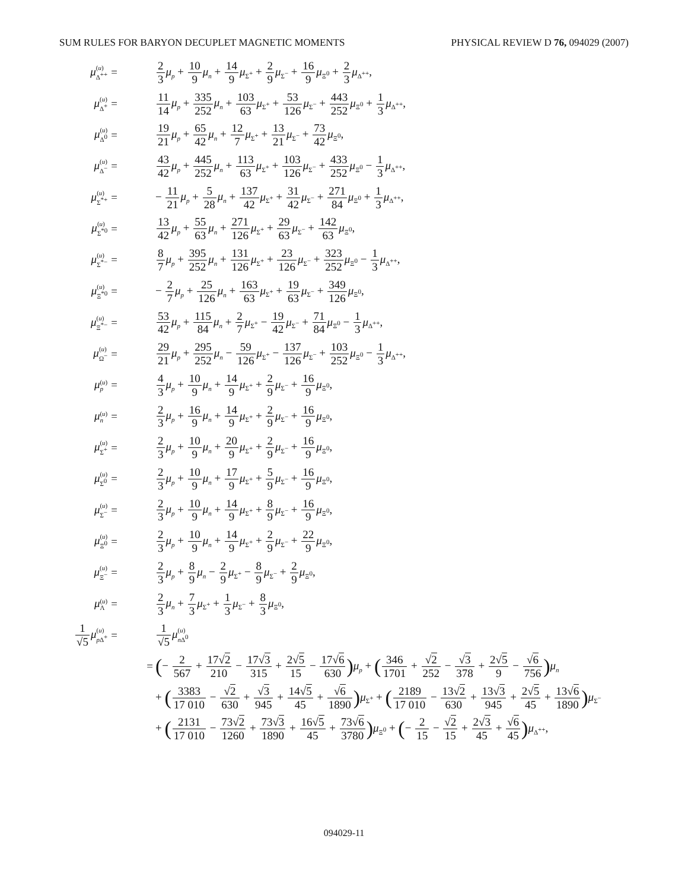SUM RULES FOR BARYON DECUPLET MAGNETIC MOMENTS PHYSICAL REVIEW D 76, 094029 (2007)
| μ ( u ) Δ<sup>++</sup> | = | 2 3 μ<sub>p</sub> + 10 9 μ<sub>n</sub> + 14 9 μ<sub>Σ<sup>+</sup></sub> + 2 9 μ<sub>Σ<sup>−</sup></sub> + 16 9 μ<sub>Ξ<sup>0</sup></sub> + 2 3 μ<sub>Δ<sup>++</sup></sub>, |
| μ ( u ) Δ<sup>+</sup> | = | 11 14 μ<sub>p</sub> + 335 252 μ<sub>n</sub> + 103 63 μ<sub>Σ<sup>+</sup></sub> + 53 126 μ<sub>Σ<sup>−</sup></sub> + 443 252 μ<sub>Ξ<sup>0</sup></sub> + 1 3 μ<sub>Δ<sup>++</sup></sub>, |
| μ ( u ) Δ<sup>0</sup> | = | 19 21 μ<sub>p</sub> + 65 42 μ<sub>n</sub> + 12 7 μ<sub>Σ<sup>+</sup></sub> + 13 21 μ<sub>Σ<sup>−</sup></sub> + 73 42 μ<sub>Ξ<sup>0</sup></sub>, |
| μ ( u ) Δ<sup>−</sup> | = | 43 42 μ<sub>p</sub> + 445 252 μ<sub>n</sub> + 113 63 μ<sub>Σ<sup>+</sup></sub> + 103 126 μ<sub>Σ<sup>−</sup></sub> + 433 252 μ<sub>Ξ<sup>0</sup></sub> − 1 3 μ<sub>Δ<sup>++</sup></sub>, |
| μ ( u ) Σ<sup>*+</sup> | = | − 11 21 μ<sub>p</sub> + 5 28 μ<sub>n</sub> + 137 42 μ<sub>Σ<sup>+</sup></sub> + 31 42 μ<sub>Σ<sup>−</sup></sub> + 271 84 μ<sub>Ξ<sup>0</sup></sub> + 1 3 μ<sub>Δ<sup>++</sup></sub>, |
| μ ( u ) Σ<sup>*0</sup> | = | 13 42 μ<sub>p</sub> + 55 63 μ<sub>n</sub> + 271 126 μ<sub>Σ<sup>+</sup></sub> + 29 63 μ<sub>Σ<sup>−</sup></sub> + 142 63 μ<sub>Ξ<sup>0</sup></sub>, |
| μ ( u ) Σ<sup>*−</sup> | = | 8 7 μ<sub>p</sub> + 395 252 μ<sub>n</sub> + 131 126 μ<sub>Σ<sup>+</sup></sub> + 23 126 μ<sub>Σ<sup>−</sup></sub> + 323 252 μ<sub>Ξ<sup>0</sup></sub> − 1 3 μ<sub>Δ<sup>++</sup></sub>, |
| μ ( u ) Ξ<sup>*0</sup> | = | − 2 7 μ<sub>p</sub> + 25 126 μ<sub>n</sub> + 163 63 μ<sub>Σ<sup>+</sup></sub> + 19 63 μ<sub>Σ<sup>−</sup></sub> + 349 126 μ<sub>Ξ<sup>0</sup></sub>, |
| μ ( u ) Ξ<sup>*−</sup> | = | 53 42 μ<sub>p</sub> + 115 84 μ<sub>n</sub> + 2 7 μ<sub>Σ<sup>+</sup></sub> − 19 42 μ<sub>Σ<sup>−</sup></sub> + 71 84 μ<sub>Ξ<sup>0</sup></sub> − 1 3 μ<sub>Δ<sup>++</sup></sub>, |
| μ ( u ) Ω<sup>−</sup> | = | 29 21 μ<sub>p</sub> + 295 252 μ<sub>n</sub> − 59 126 μ<sub>Σ<sup>+</sup></sub> − 137 126 μ<sub>Σ<sup>−</sup></sub> + 103 252 μ<sub>Ξ<sup>0</sup></sub> − 1 3 μ<sub>Δ<sup>++</sup></sub>, |
| μ ( u ) p | = | 4 3 μ<sub>p</sub> + 10 9 μ<sub>n</sub> + 14 9 μ<sub>Σ<sup>+</sup></sub> + 2 9 μ<sub>Σ<sup>−</sup></sub> + 16 9 μ<sub>Ξ<sup>0</sup></sub>, |
| μ ( u ) n | = | 2 3 μ<sub>p</sub> + 16 9 μ<sub>n</sub> + 14 9 μ<sub>Σ<sup>+</sup></sub> + 2 9 μ<sub>Σ<sup>−</sup></sub> + 16 9 μ<sub>Ξ<sup>0</sup></sub>, |
| μ ( u ) Σ<sup>+</sup> | = | 2 3 μ<sub>p</sub> + 10 9 μ<sub>n</sub> + 20 9 μ<sub>Σ<sup>+</sup></sub> + 2 9 μ<sub>Σ<sup>−</sup></sub> + 16 9 μ<sub>Ξ<sup>0</sup></sub>, |
| μ ( u ) Σ<sup>0</sup> | = | 2 3 μ<sub>p</sub> + 10 9 μ<sub>n</sub> + 17 9 μ<sub>Σ<sup>+</sup></sub> + 5 9 μ<sub>Σ<sup>−</sup></sub> + 16 9 μ<sub>Ξ<sup>0</sup></sub>, |
| μ ( u ) Σ<sup>−</sup> | = | 2 3 μ<sub>p</sub> + 10 9 μ<sub>n</sub> + 14 9 μ<sub>Σ<sup>+</sup></sub> + 8 9 μ<sub>Σ<sup>−</sup></sub> + 16 9 μ<sub>Ξ<sup>0</sup></sub>, |
| μ ( u ) Ξ<sup>0</sup> | = | 2 3 μ<sub>p</sub> + 10 9 μ<sub>n</sub> + 14 9 μ<sub>Σ<sup>+</sup></sub> + 2 9 μ<sub>Σ<sup>−</sup></sub> + 22 9 μ<sub>Ξ<sup>0</sup></sub>, |
| μ ( u ) Ξ<sup>−</sup> | = | 2 3 μ<sub>p</sub> + 8 9 μ<sub>n</sub> − 2 9 μ<sub>Σ<sup>+</sup></sub> − 8 9 μ<sub>Σ<sup>−</sup></sub> + 2 9 μ<sub>Ξ<sup>0</sup></sub>, |
| μ ( u ) Λ | = | 2 3 μ<sub>n</sub> + 7 3 μ<sub>Σ<sup>+</sup></sub> + 1 3 μ<sub>Σ<sup>−</sup></sub> + 8 3 μ<sub>Ξ<sup>0</sup></sub>, |
| 1 √ 5 μ ( u ) p Δ<sup>+</sup> | = | 1 √ 5 μ ( u ) n Δ<sup>0</sup> |
| | = | ( − 2 567 + 17√ 2 210 − 17√ 3 315 + 2√ 5 15 − 17√ 6 630 ) μ<sub>p</sub> + ( 346 1701 + √ 2 252 − √ 3 378 + 2√ 5 9 − √ 6 756 ) μ<sub>n</sub> |
| | | + ( 3383 17 010 − √ 2 630 + √ 3 945 + 14√ 5 45 + √ 6 1890 ) μ<sub>Σ<sup>+</sup></sub> + ( 2189 17 010 − 13√ 2 630 + 13√ 3 945 + 2√ 5 45 + 13√ 6 1890 ) μ<sub>Σ<sup>−</sup></sub> |
| | | + ( 2131 17 010 − 73√ 2 1260 + 73√ 3 1890 + 16√ 5 45 + 73√ 6 3780 ) μ<sub>Ξ<sup>0</sup></sub> + ( − 2 15 − √ 2 15 + 2√ 3 45 + √ 6 45 ) μ<sub>Δ<sup>++</sup></sub>, |
094029-11